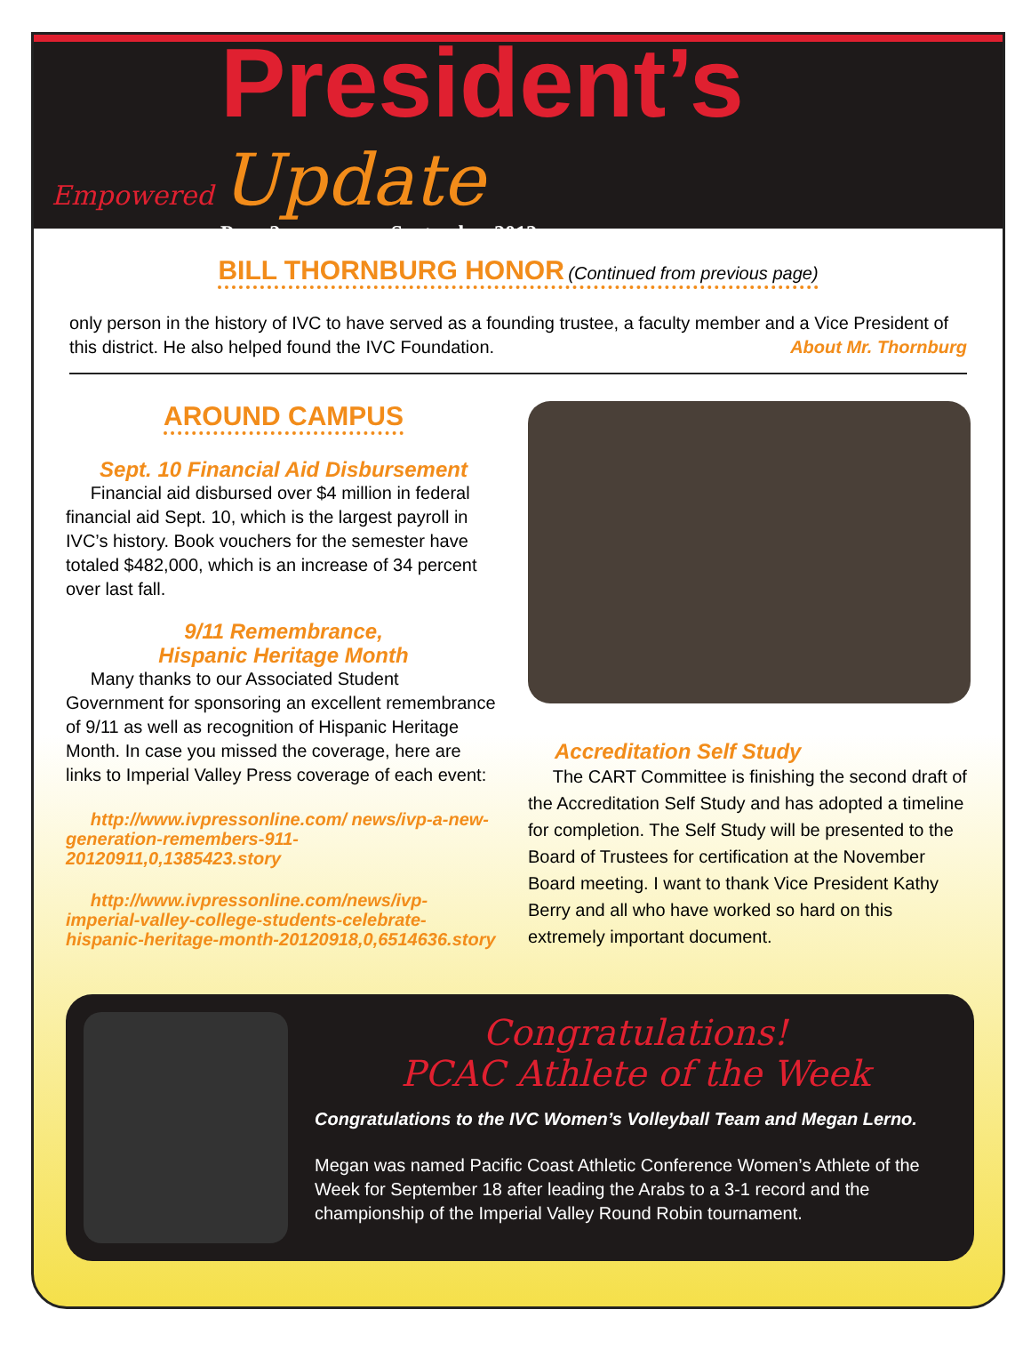Empowered
President’s Update
Page 2 September 2012
BILL THORNBURG HONOR (Continued from previous page)
only person in the history of IVC to have served as a founding trustee, a faculty member and a Vice President of this district. He also helped found the IVC Foundation. About Mr. Thornburg
AROUND CAMPUS
Sept. 10 Financial Aid Disbursement
Financial aid disbursed over $4 million in federal financial aid Sept. 10, which is the largest payroll in IVC’s history. Book vouchers for the semester have totaled $482,000, which is an increase of 34 percent over last fall.
9/11 Remembrance,
Hispanic Heritage Month
Many thanks to our Associated Student Government for sponsoring an excellent remembrance of 9/11 as well as recognition of Hispanic Heritage Month. In case you missed the coverage, here are links to Imperial Valley Press coverage of each event:
http://www.ivpressonline.com/ news/ivp-a-new-generation-remembers-911-20120911,0,1385423.story
http://www.ivpressonline.com/news/ivp-imperial-valley-college-students-celebrate-hispanic-heritage-month-20120918,0,6514636.story
Accreditation Self Study
The CART Committee is finishing the second draft of the Accreditation Self Study and has adopted a timeline for completion. The Self Study will be presented to the Board of Trustees for certification at the November Board meeting. I want to thank Vice President Kathy Berry and all who have worked so hard on this extremely important document.
Congratulations!
PCAC Athlete of the Week
Congratulations to the IVC Women’s Volleyball Team and Megan Lerno.
Megan was named Pacific Coast Athletic Conference Women’s Athlete of the Week for September 18 after leading the Arabs to a 3-1 record and the championship of the Imperial Valley Round Robin tournament.